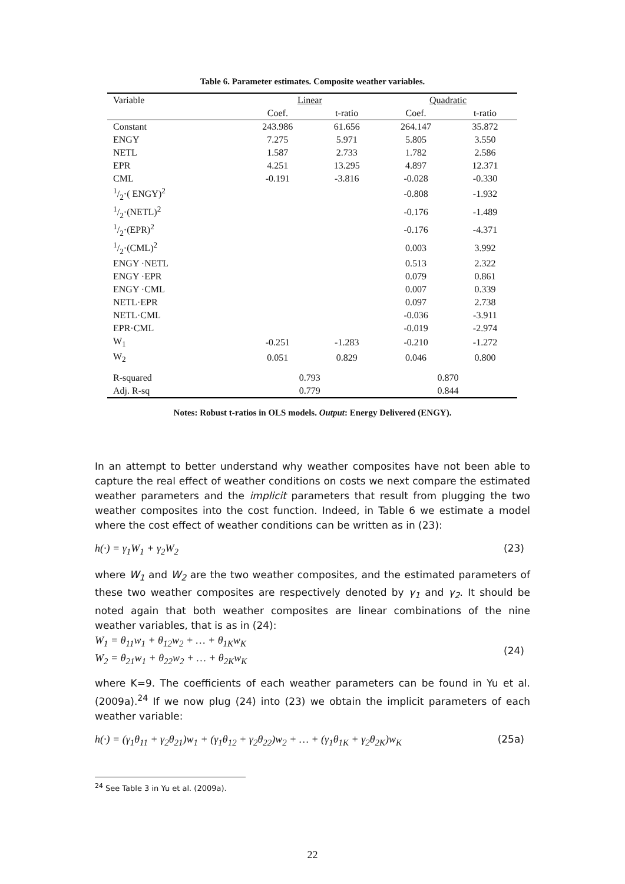Table 6. Parameter estimates. Composite weather variables.
| Variable | Linear | | Quadratic | |
| --- | --- | --- | --- | --- |
| | Coef. | t-ratio | Coef. | t-ratio |
| Constant | 243.986 | 61.656 | 264.147 | 35.872 |
| ENGY | 7.275 | 5.971 | 5.805 | 3.550 |
| NETL | 1.587 | 2.733 | 1.782 | 2.586 |
| EPR | 4.251 | 13.295 | 4.897 | 12.371 |
| CML | -0.191 | -3.816 | -0.028 | -0.330 |
| 1/2·( ENGY)<sup>2</sup> | | | -0.808 | -1.932 |
| 1/2·(NETL)<sup>2</sup> | | | -0.176 | -1.489 |
| 1/2·(EPR)<sup>2</sup> | | | -0.176 | -4.371 |
| 1/2·(CML)<sup>2</sup> | | | 0.003 | 3.992 |
| ENGY ·NETL | | | 0.513 | 2.322 |
| ENGY ·EPR | | | 0.079 | 0.861 |
| ENGY ·CML | | | 0.007 | 0.339 |
| NETL·EPR | | | 0.097 | 2.738 |
| NETL·CML | | | -0.036 | -3.911 |
| EPR·CML | | | -0.019 | -2.974 |
| W<sub>1</sub> | -0.251 | -1.283 | -0.210 | -1.272 |
| W<sub>2</sub> | 0.051 | 0.829 | 0.046 | 0.800 |
| R-squared | 0.793 | | 0.870 | |
| Adj. R-sq | 0.779 | | 0.844 | |
Notes: Robust t-ratios in OLS models. Output: Energy Delivered (ENGY).
In an attempt to better understand why weather composites have not been able to capture the real effect of weather conditions on costs we next compare the estimated weather parameters and the implicit parameters that result from plugging the two weather composites into the cost function. Indeed, in Table 6 we estimate a model where the cost effect of weather conditions can be written as in (23):
h(·) = γ<sub>1</sub>W<sub>1</sub> + γ<sub>2</sub>W<sub>2</sub> (23)
where W<sub>1</sub> and W<sub>2</sub> are the two weather composites, and the estimated parameters of these two weather composites are respectively denoted by γ<sub>1</sub> and γ<sub>2</sub>. It should be noted again that both weather composites are linear combinations of the nine weather variables, that is as in (24):
W<sub>1</sub> = θ<sub>11</sub>w<sub>1</sub> + θ<sub>12</sub>w<sub>2</sub> + … + θ<sub>1K</sub>w<sub>K</sub>
W<sub>2</sub> = θ<sub>21</sub>w<sub>1</sub> + θ<sub>22</sub>w<sub>2</sub> + … + θ<sub>2K</sub>w<sub>K</sub> (24)
where K=9. The coefficients of each weather parameters can be found in Yu et al. (2009a).<sup>24</sup> If we now plug (24) into (23) we obtain the implicit parameters of each weather variable:
h(·) = (γ<sub>1</sub>θ<sub>11</sub> + γ<sub>2</sub>θ<sub>21</sub>)w<sub>1</sub> + (γ<sub>1</sub>θ<sub>12</sub> + γ<sub>2</sub>θ<sub>22</sub>)w<sub>2</sub> + … + (γ<sub>1</sub>θ<sub>1K</sub> + γ<sub>2</sub>θ<sub>2K</sub>)w<sub>K</sub> (25a)
<sup>24</sup> See Table 3 in Yu et al. (2009a).
22